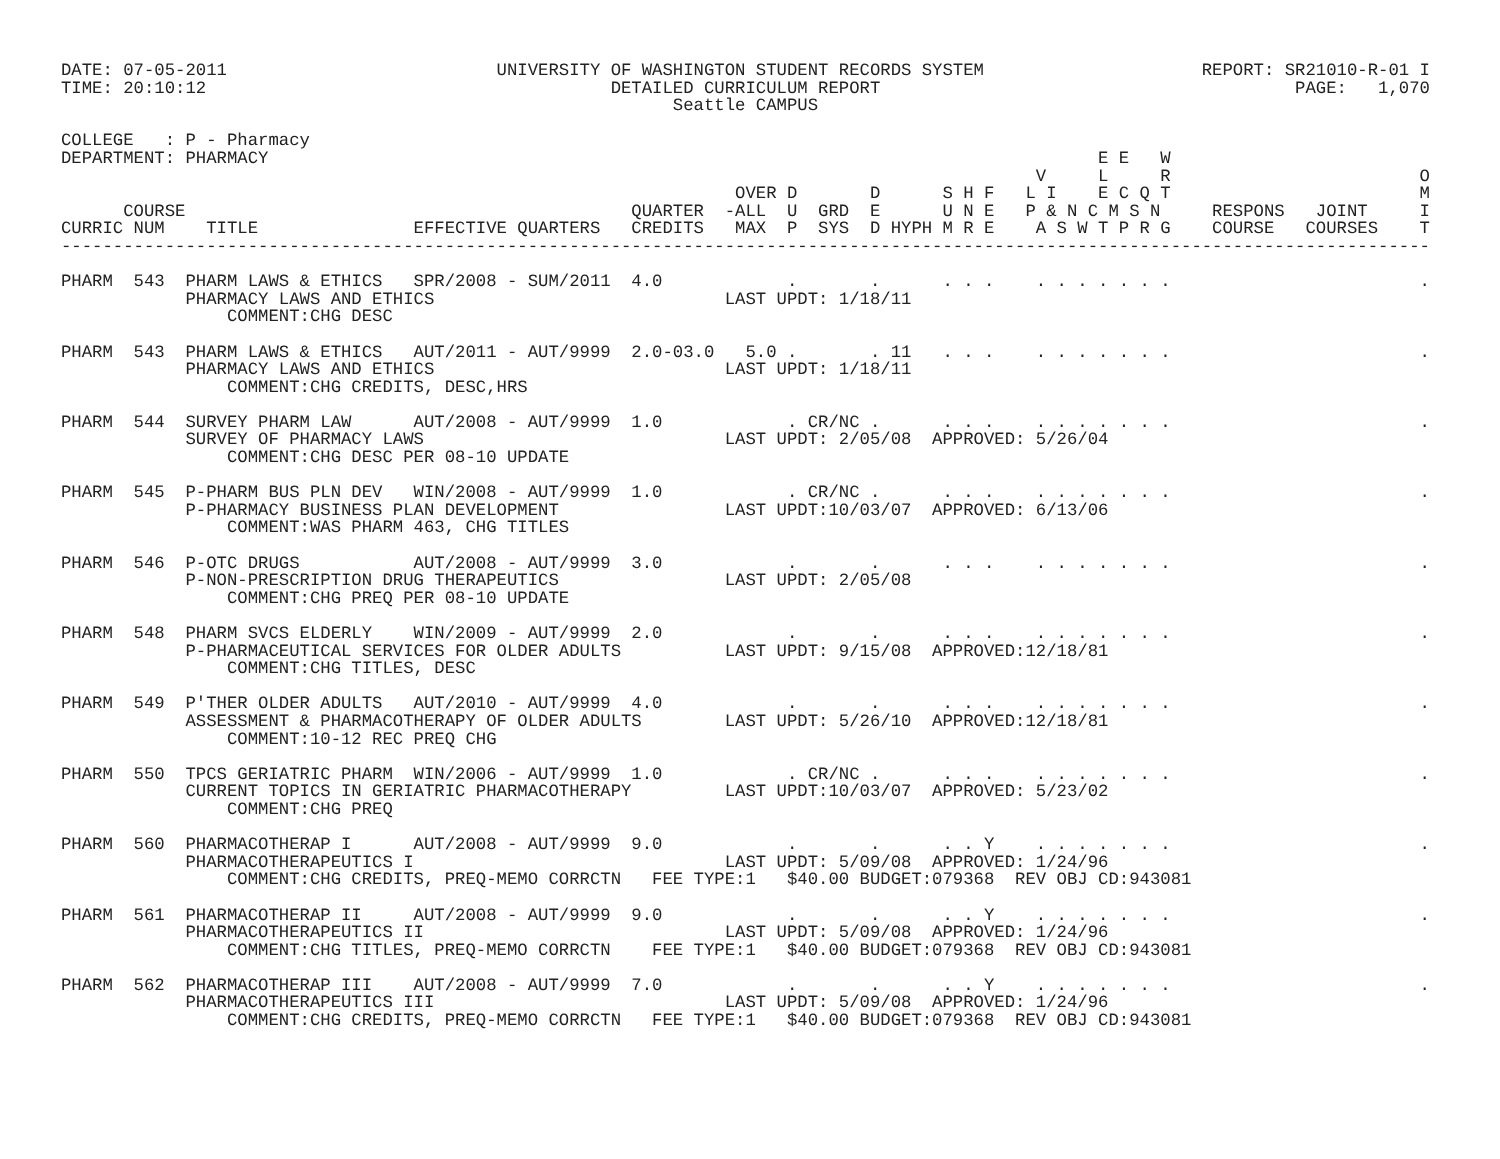DATE: 07-05-2011                          UNIVERSITY OF WASHINGTON STUDENT RECORDS SYSTEM                     REPORT: SR21010-R-01 I
TIME: 20:10:12                                       DETAILED CURRICULUM REPORT                                        PAGE:   1,070
                                                           Seattle CAMPUS

COLLEGE   : P - Pharmacy
DEPARTMENT: PHARMACY                                                                                E E   W
                                                                                              V     L     R                        O
                                                                 OVER D       D      S H F   L I    E C Q T                        M
      COURSE                                           QUARTER  -ALL  U  GRD  E      U N E   P & N C M S N     RESPONS   JOINT     I
CURRIC NUM    TITLE               EFFECTIVE QUARTERS   CREDITS   MAX  P  SYS  D HYPH M R E    A S W T P R G    COURSE   COURSES    T
------------------------------------------------------------------------------------------------------------------------------------

PHARM  543  PHARM LAWS & ETHICS   SPR/2008 - SUM/2011  4.0            .       .      . . .    . . . . . . .                        .
            PHARMACY LAWS AND ETHICS                            LAST UPDT: 1/18/11
                COMMENT:CHG DESC

PHARM  543  PHARM LAWS & ETHICS   AUT/2011 - AUT/9999  2.0-03.0   5.0 .       . 11   . . .    . . . . . . .                        .
            PHARMACY LAWS AND ETHICS                            LAST UPDT: 1/18/11
                COMMENT:CHG CREDITS, DESC,HRS

PHARM  544  SURVEY PHARM LAW      AUT/2008 - AUT/9999  1.0            . CR/NC .      . . .    . . . . . . .                        .
            SURVEY OF PHARMACY LAWS                             LAST UPDT: 2/05/08  APPROVED: 5/26/04
                COMMENT:CHG DESC PER 08-10 UPDATE

PHARM  545  P-PHARM BUS PLN DEV   WIN/2008 - AUT/9999  1.0            . CR/NC .      . . .    . . . . . . .                        .
            P-PHARMACY BUSINESS PLAN DEVELOPMENT                LAST UPDT:10/03/07  APPROVED: 6/13/06
                COMMENT:WAS PHARM 463, CHG TITLES

PHARM  546  P-OTC DRUGS           AUT/2008 - AUT/9999  3.0            .       .      . . .    . . . . . . .                        .
            P-NON-PRESCRIPTION DRUG THERAPEUTICS                LAST UPDT: 2/05/08
                COMMENT:CHG PREQ PER 08-10 UPDATE

PHARM  548  PHARM SVCS ELDERLY    WIN/2009 - AUT/9999  2.0            .       .      . . .    . . . . . . .                        .
            P-PHARMACEUTICAL SERVICES FOR OLDER ADULTS          LAST UPDT: 9/15/08  APPROVED:12/18/81
                COMMENT:CHG TITLES, DESC

PHARM  549  P'THER OLDER ADULTS   AUT/2010 - AUT/9999  4.0            .       .      . . .    . . . . . . .                        .
            ASSESSMENT & PHARMACOTHERAPY OF OLDER ADULTS        LAST UPDT: 5/26/10  APPROVED:12/18/81
                COMMENT:10-12 REC PREQ CHG

PHARM  550  TPCS GERIATRIC PHARM  WIN/2006 - AUT/9999  1.0            . CR/NC .      . . .    . . . . . . .                        .
            CURRENT TOPICS IN GERIATRIC PHARMACOTHERAPY         LAST UPDT:10/03/07  APPROVED: 5/23/02
                COMMENT:CHG PREQ

PHARM  560  PHARMACOTHERAP I      AUT/2008 - AUT/9999  9.0            .       .      . . Y    . . . . . . .                        .
            PHARMACOTHERAPEUTICS I                              LAST UPDT: 5/09/08  APPROVED: 1/24/96
                COMMENT:CHG CREDITS, PREQ-MEMO CORRCTN   FEE TYPE:1   $40.00 BUDGET:079368  REV OBJ CD:943081

PHARM  561  PHARMACOTHERAP II     AUT/2008 - AUT/9999  9.0            .       .      . . Y    . . . . . . .                        .
            PHARMACOTHERAPEUTICS II                             LAST UPDT: 5/09/08  APPROVED: 1/24/96
                COMMENT:CHG TITLES, PREQ-MEMO CORRCTN    FEE TYPE:1   $40.00 BUDGET:079368  REV OBJ CD:943081

PHARM  562  PHARMACOTHERAP III    AUT/2008 - AUT/9999  7.0            .       .      . . Y    . . . . . . .                        .
            PHARMACOTHERAPEUTICS III                            LAST UPDT: 5/09/08  APPROVED: 1/24/96
                COMMENT:CHG CREDITS, PREQ-MEMO CORRCTN   FEE TYPE:1   $40.00 BUDGET:079368  REV OBJ CD:943081